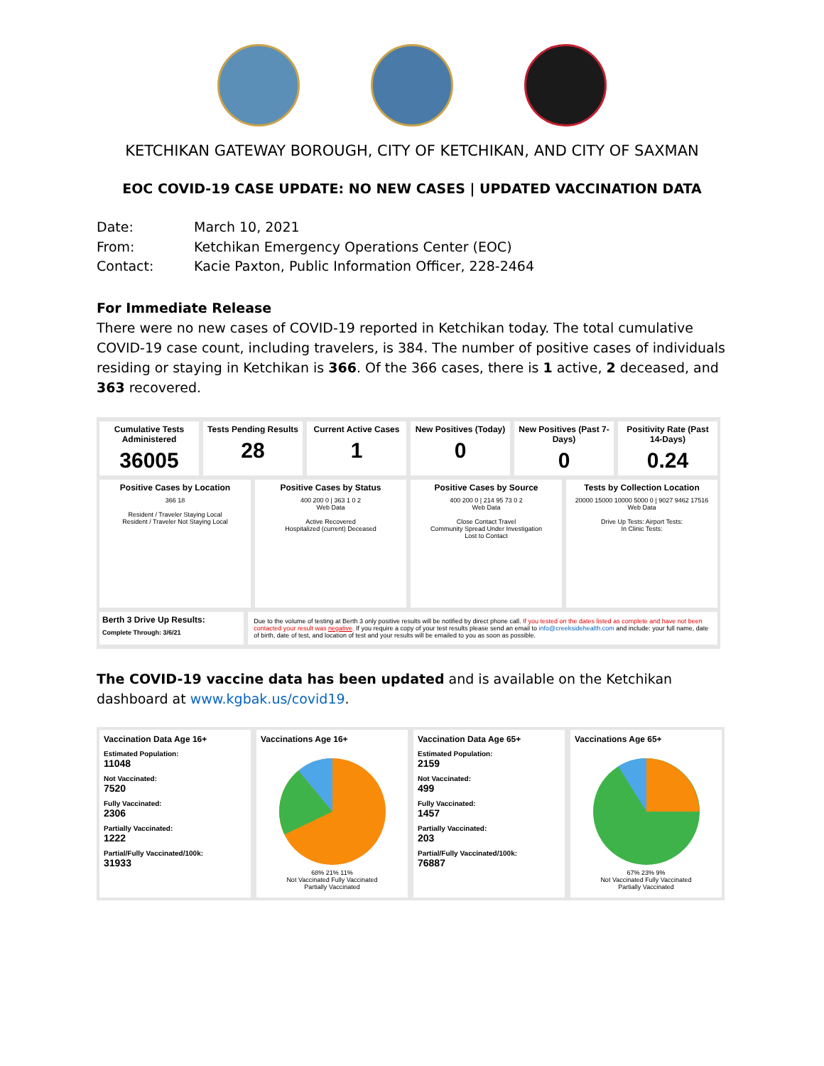KETCHIKAN GATEWAY BOROUGH, CITY OF KETCHIKAN, AND CITY OF SAXMAN
EOC COVID-19 CASE UPDATE: NO NEW CASES | UPDATED VACCINATION DATA
Date: March 10, 2021
From: Ketchikan Emergency Operations Center (EOC)
Contact: Kacie Paxton, Public Information Officer, 228-2464
For Immediate Release
There were no new cases of COVID-19 reported in Ketchikan today. The total cumulative COVID-19 case count, including travelers, is 384. The number of positive cases of individuals residing or staying in Ketchikan is 366. Of the 366 cases, there is 1 active, 2 deceased, and 363 recovered.
Cumulative Tests Administered
36005
Tests Pending Results
28
Current Active Cases
1
New Positives (Today)
0
New Positives (Past 7-Days)
0
Positivity Rate (Past 14-Days)
0.24
Positive Cases by Location
366 18
Resident / Traveler Staying Local
Resident / Traveler Not Staying Local
Positive Cases by Status
400 200 0 | 363 1 0 2
Web Data
Active Recovered
Hospitalized (current) Deceased
Positive Cases by Source
400 200 0 | 214 95 73 0 2
Web Data
Close Contact Travel
Community Spread Under Investigation
Lost to Contact
Tests by Collection Location
20000 15000 10000 5000 0 | 9027 9462 17516
Web Data
Drive Up Tests: Airport Tests:
In Clinic Tests:
Berth 3 Drive Up Results:
Complete Through: 3/6/21
Due to the volume of testing at Berth 3 only positive results will be notified by direct phone call. If you tested on the dates listed as complete and have not been contacted your result was negative. If you require a copy of your test results please send an email to info@creeksidehealth.com and include: your full name, date of birth, date of test, and location of test and your results will be emailed to you as soon as possible.
The COVID-19 vaccine data has been updated and is available on the Ketchikan dashboard at www.kgbak.us/covid19.
Vaccination Data Age 16+
Estimated Population:
11048
Not Vaccinated:
7520
Fully Vaccinated:
2306
Partially Vaccinated:
1222
Partial/Fully Vaccinated/100k:
31933
Vaccinations Age 16+
68% 21% 11%
Not Vaccinated Fully Vaccinated
Partially Vaccinated
Vaccination Data Age 65+
Estimated Population:
2159
Not Vaccinated:
499
Fully Vaccinated:
1457
Partially Vaccinated:
203
Partial/Fully Vaccinated/100k:
76887
Vaccinations Age 65+
67% 23% 9%
Not Vaccinated Fully Vaccinated
Partially Vaccinated